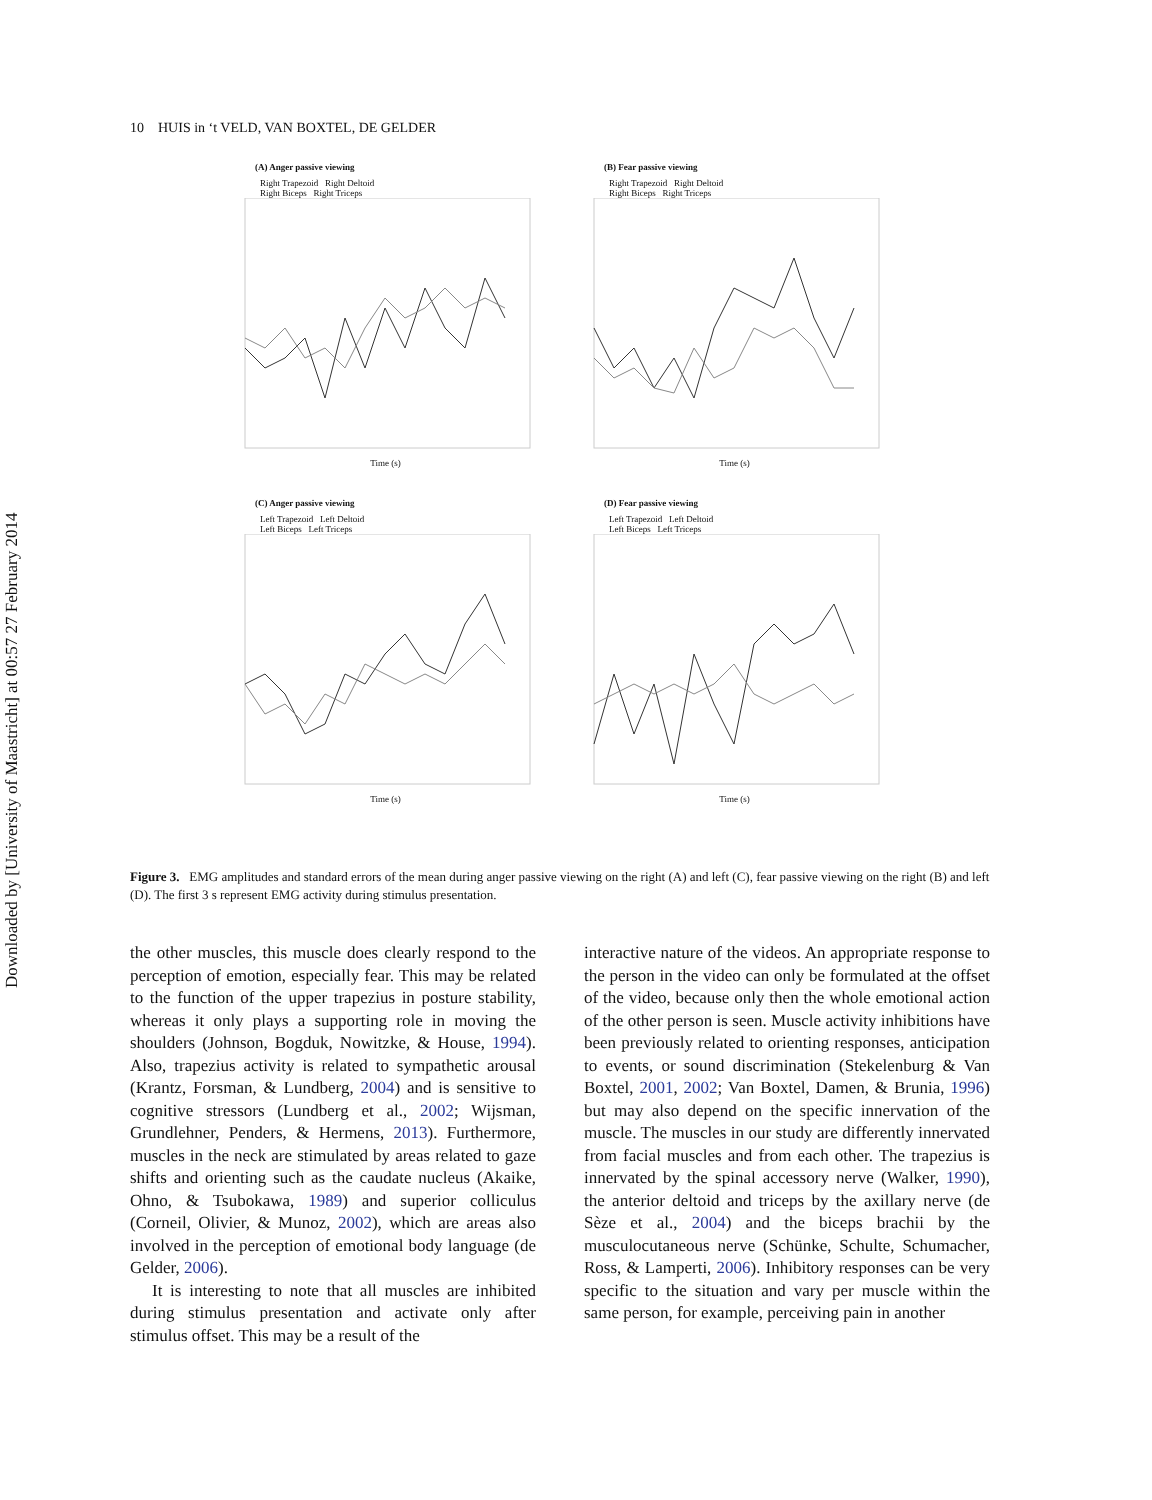Downloaded by [University of Maastricht] at 00:57 27 February 2014
10 HUIS in ‘t VELD, VAN BOXTEL, DE GELDER
(A) Anger passive viewing
Right Trapezoid Right Deltoid
Right Biceps Right Triceps
Time (s)
(B) Fear passive viewing
Right Trapezoid Right Deltoid
Right Biceps Right Triceps
Time (s)
(C) Anger passive viewing
Left Trapezoid Left Deltoid
Left Biceps Left Triceps
Time (s)
(D) Fear passive viewing
Left Trapezoid Left Deltoid
Left Biceps Left Triceps
Time (s)
Figure 3. EMG amplitudes and standard errors of the mean during anger passive viewing on the right (A) and left (C), fear passive viewing on the right (B) and left (D). The first 3 s represent EMG activity during stimulus presentation.
the other muscles, this muscle does clearly respond to the perception of emotion, especially fear. This may be related to the function of the upper trapezius in posture stability, whereas it only plays a supporting role in moving the shoulders (Johnson, Bogduk, Nowitzke, & House, 1994). Also, trapezius activity is related to sympathetic arousal (Krantz, Forsman, & Lundberg, 2004) and is sensitive to cognitive stressors (Lundberg et al., 2002; Wijsman, Grundlehner, Penders, & Hermens, 2013). Furthermore, muscles in the neck are stimulated by areas related to gaze shifts and orienting such as the caudate nucleus (Akaike, Ohno, & Tsubokawa, 1989) and superior colliculus (Corneil, Olivier, & Munoz, 2002), which are areas also involved in the perception of emotional body language (de Gelder, 2006).
It is interesting to note that all muscles are inhibited during stimulus presentation and activate only after stimulus offset. This may be a result of the
interactive nature of the videos. An appropriate response to the person in the video can only be formulated at the offset of the video, because only then the whole emotional action of the other person is seen. Muscle activity inhibitions have been previously related to orienting responses, anticipation to events, or sound discrimination (Stekelenburg & Van Boxtel, 2001, 2002; Van Boxtel, Damen, & Brunia, 1996) but may also depend on the specific innervation of the muscle. The muscles in our study are differently innervated from facial muscles and from each other. The trapezius is innervated by the spinal accessory nerve (Walker, 1990), the anterior deltoid and triceps by the axillary nerve (de Sèze et al., 2004) and the biceps brachii by the musculocutaneous nerve (Schünke, Schulte, Schumacher, Ross, & Lamperti, 2006). Inhibitory responses can be very specific to the situation and vary per muscle within the same person, for example, perceiving pain in another